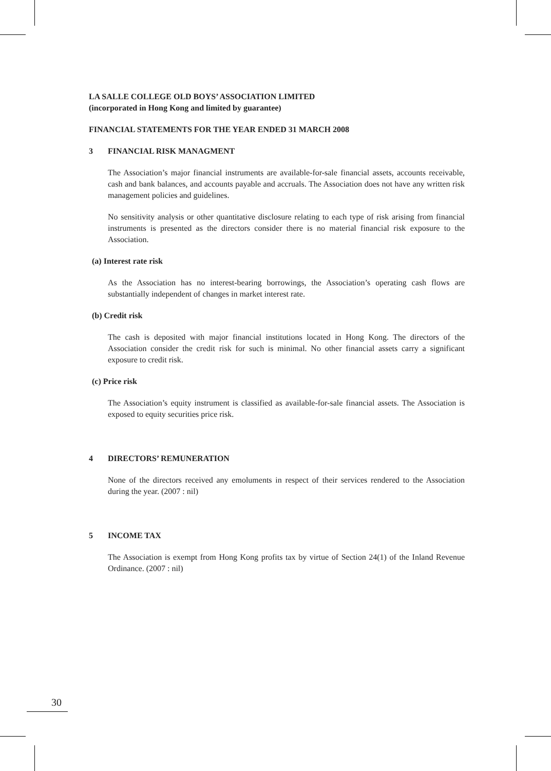LA SALLE COLLEGE OLD BOYS’ ASSOCIATION LIMITED
(incorporated in Hong Kong and limited by guarantee)
FINANCIAL STATEMENTS FOR THE YEAR ENDED 31 MARCH 2008
3 FINANCIAL RISK MANAGMENT
The Association’s major financial instruments are available-for-sale financial assets, accounts receivable, cash and bank balances, and accounts payable and accruals. The Association does not have any written risk management policies and guidelines.
No sensitivity analysis or other quantitative disclosure relating to each type of risk arising from financial instruments is presented as the directors consider there is no material financial risk exposure to the Association.
(a) Interest rate risk
As the Association has no interest-bearing borrowings, the Association’s operating cash flows are substantially independent of changes in market interest rate.
(b) Credit risk
The cash is deposited with major financial institutions located in Hong Kong. The directors of the Association consider the credit risk for such is minimal. No other financial assets carry a significant exposure to credit risk.
(c) Price risk
The Association’s equity instrument is classified as available-for-sale financial assets. The Association is exposed to equity securities price risk.
4 DIRECTORS’ REMUNERATION
None of the directors received any emoluments in respect of their services rendered to the Association during the year. (2007 : nil)
5 INCOME TAX
The Association is exempt from Hong Kong profits tax by virtue of Section 24(1) of the Inland Revenue Ordinance. (2007 : nil)
30